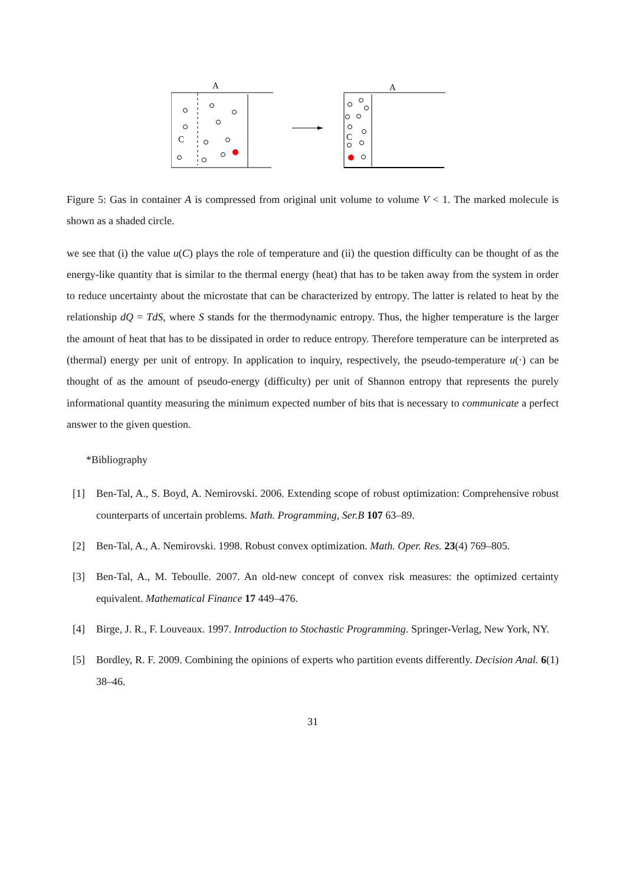A
C
A
C
Figure 5: Gas in container A is compressed from original unit volume to volume V < 1. The marked molecule is shown as a shaded circle.
we see that (i) the value u(C) plays the role of temperature and (ii) the question difficulty can be thought of as the energy-like quantity that is similar to the thermal energy (heat) that has to be taken away from the system in order to reduce uncertainty about the microstate that can be characterized by entropy. The latter is related to heat by the relationship dQ = TdS, where S stands for the thermodynamic entropy. Thus, the higher temperature is the larger the amount of heat that has to be dissipated in order to reduce entropy. Therefore temperature can be interpreted as (thermal) energy per unit of entropy. In application to inquiry, respectively, the pseudo-temperature u(·) can be thought of as the amount of pseudo-energy (difficulty) per unit of Shannon entropy that represents the purely informational quantity measuring the minimum expected number of bits that is necessary to communicate a perfect answer to the given question.
*Bibliography
[1]
Ben-Tal, A., S. Boyd, A. Nemirovski. 2006. Extending scope of robust optimization: Comprehensive robust counterparts of uncertain problems. Math. Programming, Ser.B 107 63–89.
[2]
Ben-Tal, A., A. Nemirovski. 1998. Robust convex optimization. Math. Oper. Res. 23(4) 769–805.
[3]
Ben-Tal, A., M. Teboulle. 2007. An old-new concept of convex risk measures: the optimized certainty equivalent. Mathematical Finance 17 449–476.
[4]
Birge, J. R., F. Louveaux. 1997. Introduction to Stochastic Programming. Springer-Verlag, New York, NY.
[5]
Bordley, R. F. 2009. Combining the opinions of experts who partition events differently. Decision Anal. 6(1) 38–46.
31